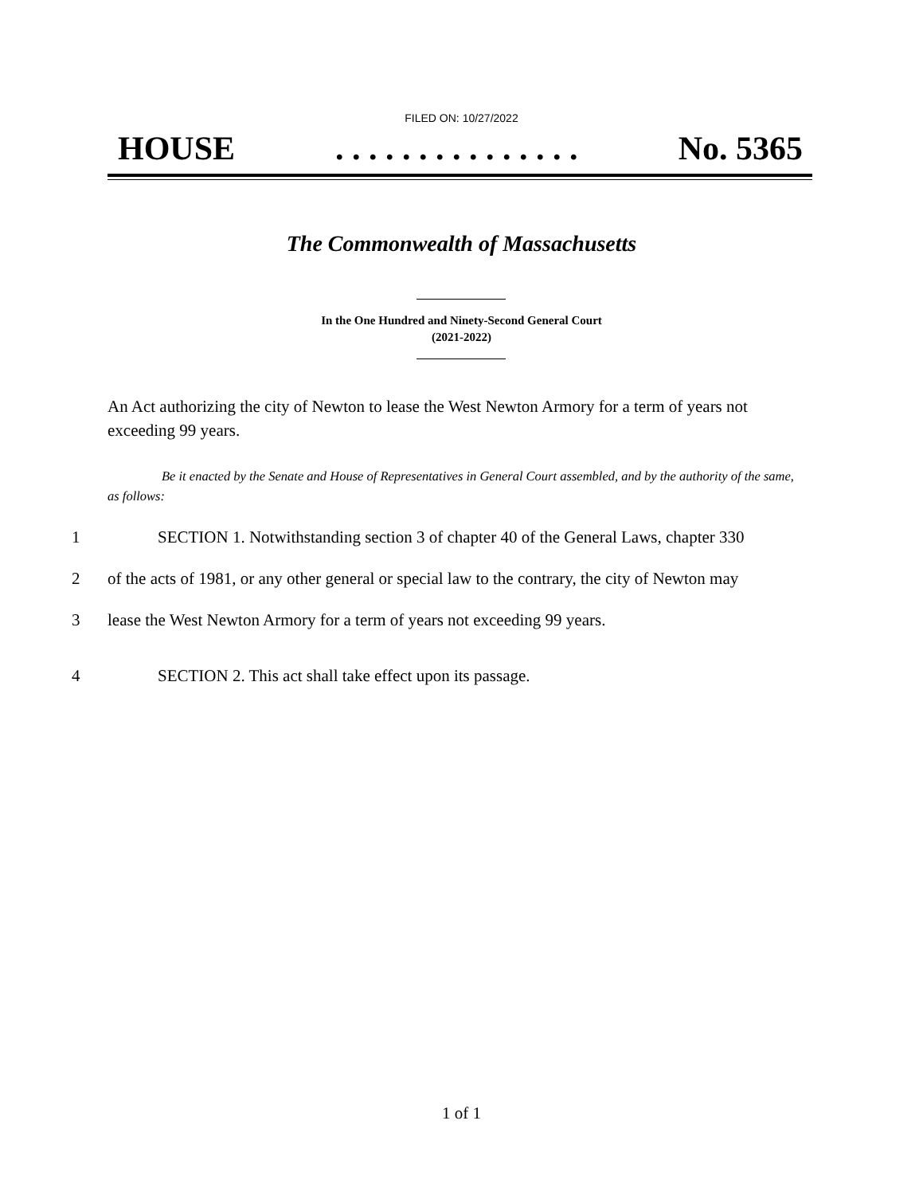FILED ON: 10/27/2022
HOUSE. . . . . . . . . . . . . . . No. 5365
The Commonwealth of Massachusetts
In the One Hundred and Ninety-Second General Court
(2021-2022)
An Act authorizing the city of Newton to lease the West Newton Armory for a term of years not exceeding 99 years.
Be it enacted by the Senate and House of Representatives in General Court assembled, and by the authority of the same, as follows:
1 SECTION 1. Notwithstanding section 3 of chapter 40 of the General Laws, chapter 330
2 of the acts of 1981, or any other general or special law to the contrary, the city of Newton may
3 lease the West Newton Armory for a term of years not exceeding 99 years.
4 SECTION 2. This act shall take effect upon its passage.
1 of 1